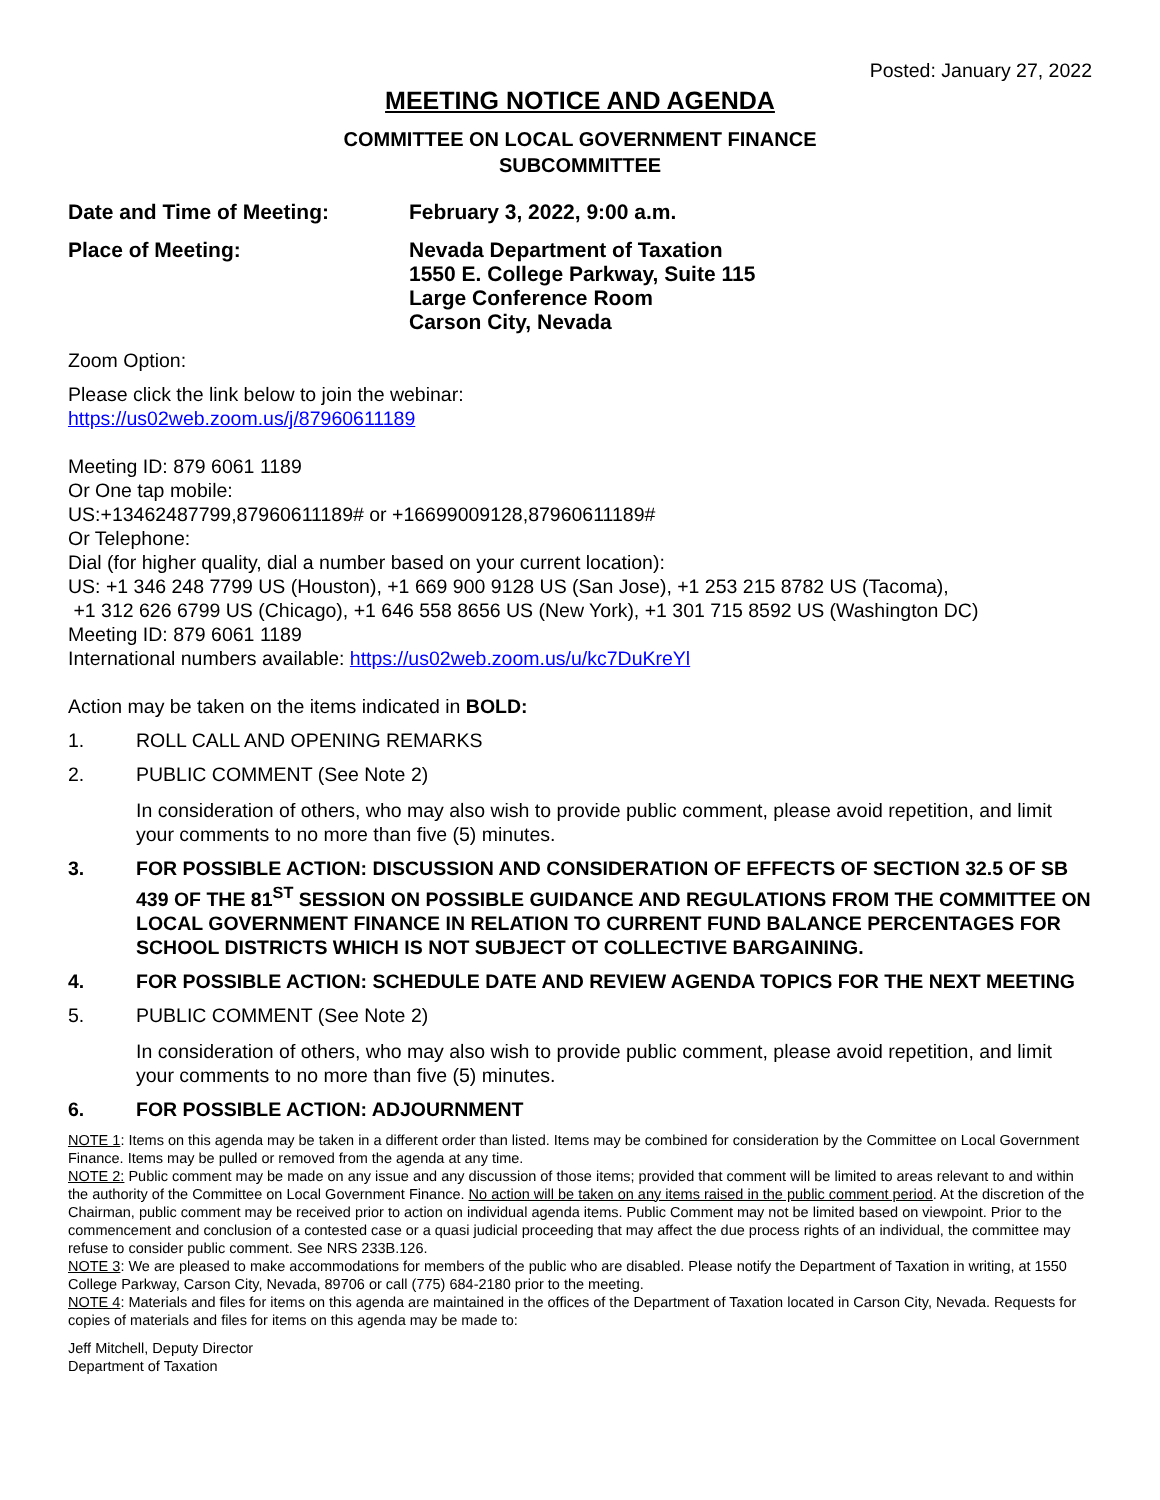Posted: January 27, 2022
MEETING NOTICE AND AGENDA
COMMITTEE ON LOCAL GOVERNMENT FINANCE
SUBCOMMITTEE
Date and Time of Meeting:
February 3, 2022, 9:00 a.m.
Place of Meeting:
Nevada Department of Taxation
1550 E. College Parkway, Suite 115
Large Conference Room
Carson City, Nevada
Zoom Option:
Please click the link below to join the webinar:
https://us02web.zoom.us/j/87960611189
Meeting ID: 879 6061 1189
Or One tap mobile:
US:+13462487799,87960611189# or +16699009128,87960611189#
Or Telephone:
Dial (for higher quality, dial a number based on your current location):
US: +1 346 248 7799 US (Houston), +1 669 900 9128 US (San Jose), +1 253 215 8782 US (Tacoma),
+1 312 626 6799 US (Chicago), +1 646 558 8656 US (New York), +1 301 715 8592 US (Washington DC)
Meeting ID: 879 6061 1189
International numbers available: https://us02web.zoom.us/u/kc7DuKreYl
Action may be taken on the items indicated in BOLD:
1. ROLL CALL AND OPENING REMARKS
2. PUBLIC COMMENT (See Note 2)
In consideration of others, who may also wish to provide public comment, please avoid repetition, and limit your comments to no more than five (5) minutes.
3. FOR POSSIBLE ACTION: DISCUSSION AND CONSIDERATION OF EFFECTS OF SECTION 32.5 OF SB 439 OF THE 81<sup>ST</sup> SESSION ON POSSIBLE GUIDANCE AND REGULATIONS FROM THE COMMITTEE ON LOCAL GOVERNMENT FINANCE IN RELATION TO CURRENT FUND BALANCE PERCENTAGES FOR SCHOOL DISTRICTS WHICH IS NOT SUBJECT OT COLLECTIVE BARGAINING.
4. FOR POSSIBLE ACTION: SCHEDULE DATE AND REVIEW AGENDA TOPICS FOR THE NEXT MEETING
5. PUBLIC COMMENT (See Note 2)
In consideration of others, who may also wish to provide public comment, please avoid repetition, and limit your comments to no more than five (5) minutes.
6. FOR POSSIBLE ACTION: ADJOURNMENT
NOTE 1: Items on this agenda may be taken in a different order than listed. Items may be combined for consideration by the Committee on Local Government Finance. Items may be pulled or removed from the agenda at any time.
NOTE 2: Public comment may be made on any issue and any discussion of those items; provided that comment will be limited to areas relevant to and within the authority of the Committee on Local Government Finance. No action will be taken on any items raised in the public comment period. At the discretion of the Chairman, public comment may be received prior to action on individual agenda items. Public Comment may not be limited based on viewpoint. Prior to the commencement and conclusion of a contested case or a quasi judicial proceeding that may affect the due process rights of an individual, the committee may refuse to consider public comment. See NRS 233B.126.
NOTE 3: We are pleased to make accommodations for members of the public who are disabled. Please notify the Department of Taxation in writing, at 1550 College Parkway, Carson City, Nevada, 89706 or call (775) 684-2180 prior to the meeting.
NOTE 4: Materials and files for items on this agenda are maintained in the offices of the Department of Taxation located in Carson City, Nevada. Requests for copies of materials and files for items on this agenda may be made to:
Jeff Mitchell, Deputy Director
Department of Taxation